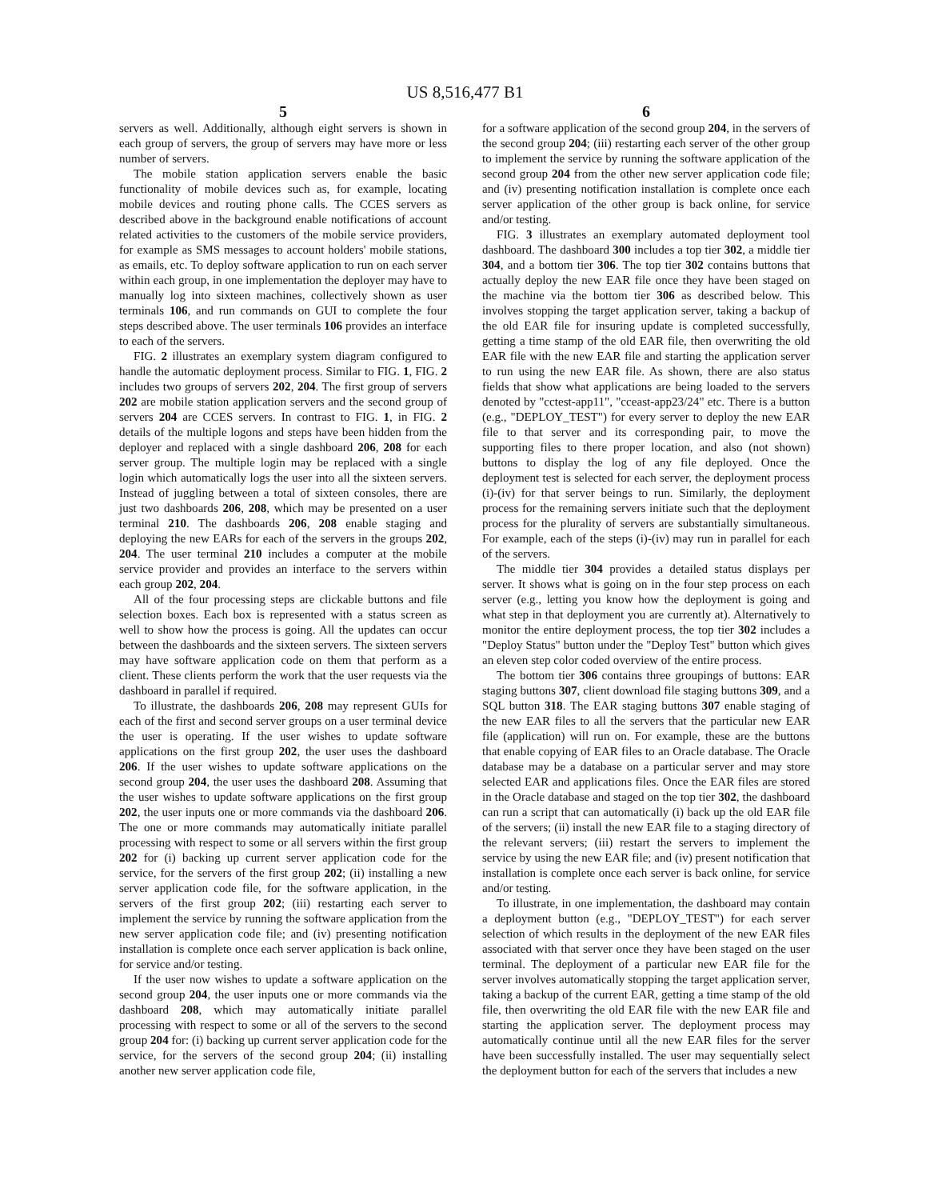US 8,516,477 B1
5
servers as well. Additionally, although eight servers is shown in each group of servers, the group of servers may have more or less number of servers.
The mobile station application servers enable the basic functionality of mobile devices such as, for example, locating mobile devices and routing phone calls. The CCES servers as described above in the background enable notifications of account related activities to the customers of the mobile service providers, for example as SMS messages to account holders' mobile stations, as emails, etc. To deploy software application to run on each server within each group, in one implementation the deployer may have to manually log into sixteen machines, collectively shown as user terminals 106, and run commands on GUI to complete the four steps described above. The user terminals 106 provides an interface to each of the servers.
FIG. 2 illustrates an exemplary system diagram configured to handle the automatic deployment process. Similar to FIG. 1, FIG. 2 includes two groups of servers 202, 204. The first group of servers 202 are mobile station application servers and the second group of servers 204 are CCES servers. In contrast to FIG. 1, in FIG. 2 details of the multiple logons and steps have been hidden from the deployer and replaced with a single dashboard 206, 208 for each server group. The multiple login may be replaced with a single login which automatically logs the user into all the sixteen servers. Instead of juggling between a total of sixteen consoles, there are just two dashboards 206, 208, which may be presented on a user terminal 210. The dashboards 206, 208 enable staging and deploying the new EARs for each of the servers in the groups 202, 204. The user terminal 210 includes a computer at the mobile service provider and provides an interface to the servers within each group 202, 204.
All of the four processing steps are clickable buttons and file selection boxes. Each box is represented with a status screen as well to show how the process is going. All the updates can occur between the dashboards and the sixteen servers. The sixteen servers may have software application code on them that perform as a client. These clients perform the work that the user requests via the dashboard in parallel if required.
To illustrate, the dashboards 206, 208 may represent GUIs for each of the first and second server groups on a user terminal device the user is operating. If the user wishes to update software applications on the first group 202, the user uses the dashboard 206. If the user wishes to update software applications on the second group 204, the user uses the dashboard 208. Assuming that the user wishes to update software applications on the first group 202, the user inputs one or more commands via the dashboard 206. The one or more commands may automatically initiate parallel processing with respect to some or all servers within the first group 202 for (i) backing up current server application code for the service, for the servers of the first group 202; (ii) installing a new server application code file, for the software application, in the servers of the first group 202; (iii) restarting each server to implement the service by running the software application from the new server application code file; and (iv) presenting notification installation is complete once each server application is back online, for service and/or testing.
If the user now wishes to update a software application on the second group 204, the user inputs one or more commands via the dashboard 208, which may automatically initiate parallel processing with respect to some or all of the servers to the second group 204 for: (i) backing up current server application code for the service, for the servers of the second group 204; (ii) installing another new server application code file,
6
for a software application of the second group 204, in the servers of the second group 204; (iii) restarting each server of the other group to implement the service by running the software application of the second group 204 from the other new server application code file; and (iv) presenting notification installation is complete once each server application of the other group is back online, for service and/or testing.
FIG. 3 illustrates an exemplary automated deployment tool dashboard. The dashboard 300 includes a top tier 302, a middle tier 304, and a bottom tier 306. The top tier 302 contains buttons that actually deploy the new EAR file once they have been staged on the machine via the bottom tier 306 as described below. This involves stopping the target application server, taking a backup of the old EAR file for insuring update is completed successfully, getting a time stamp of the old EAR file, then overwriting the old EAR file with the new EAR file and starting the application server to run using the new EAR file. As shown, there are also status fields that show what applications are being loaded to the servers denoted by "cctest-app11", "cceast-app23/24" etc. There is a button (e.g., "DEPLOY_TEST") for every server to deploy the new EAR file to that server and its corresponding pair, to move the supporting files to there proper location, and also (not shown) buttons to display the log of any file deployed. Once the deployment test is selected for each server, the deployment process (i)-(iv) for that server beings to run. Similarly, the deployment process for the remaining servers initiate such that the deployment process for the plurality of servers are substantially simultaneous. For example, each of the steps (i)-(iv) may run in parallel for each of the servers.
The middle tier 304 provides a detailed status displays per server. It shows what is going on in the four step process on each server (e.g., letting you know how the deployment is going and what step in that deployment you are currently at). Alternatively to monitor the entire deployment process, the top tier 302 includes a "Deploy Status" button under the "Deploy Test" button which gives an eleven step color coded overview of the entire process.
The bottom tier 306 contains three groupings of buttons: EAR staging buttons 307, client download file staging buttons 309, and a SQL button 318. The EAR staging buttons 307 enable staging of the new EAR files to all the servers that the particular new EAR file (application) will run on. For example, these are the buttons that enable copying of EAR files to an Oracle database. The Oracle database may be a database on a particular server and may store selected EAR and applications files. Once the EAR files are stored in the Oracle database and staged on the top tier 302, the dashboard can run a script that can automatically (i) back up the old EAR file of the servers; (ii) install the new EAR file to a staging directory of the relevant servers; (iii) restart the servers to implement the service by using the new EAR file; and (iv) present notification that installation is complete once each server is back online, for service and/or testing.
To illustrate, in one implementation, the dashboard may contain a deployment button (e.g., "DEPLOY_TEST") for each server selection of which results in the deployment of the new EAR files associated with that server once they have been staged on the user terminal. The deployment of a particular new EAR file for the server involves automatically stopping the target application server, taking a backup of the current EAR, getting a time stamp of the old file, then overwriting the old EAR file with the new EAR file and starting the application server. The deployment process may automatically continue until all the new EAR files for the server have been successfully installed. The user may sequentially select the deployment button for each of the servers that includes a new